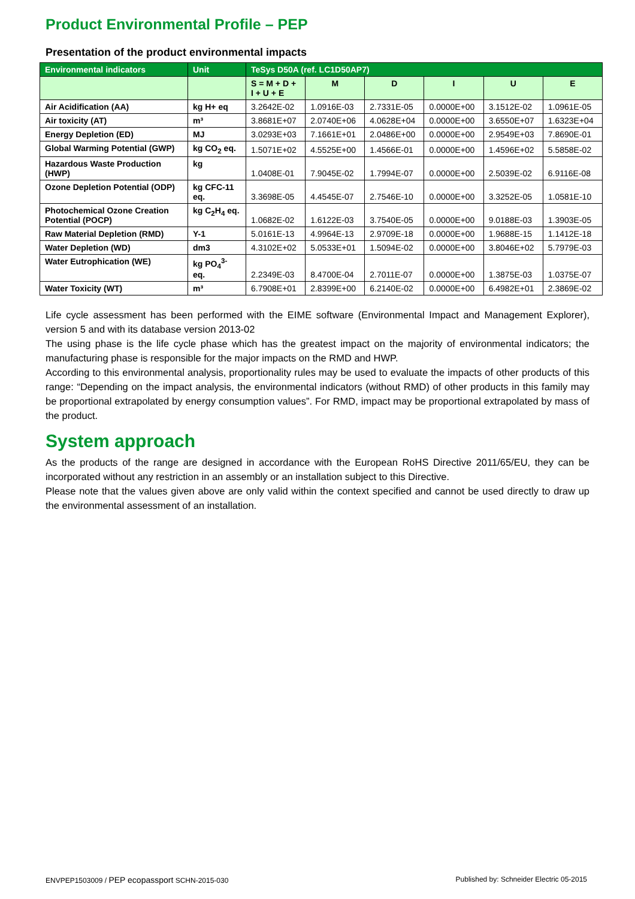Product Environmental Profile – PEP
Presentation of the product environmental impacts
| Environmental indicators | Unit | TeSys D50A (ref. LC1D50AP7) | | | | | |
| --- | --- | --- | --- | --- | --- | --- | --- |
| | | S = M + D + I + U + E | M | D | I | U | E |
| Air Acidification (AA) | kg H+ eq | 3.2642E-02 | 1.0916E-03 | 2.7331E-05 | 0.0000E+00 | 3.1512E-02 | 1.0961E-05 |
| Air toxicity (AT) | m³ | 3.8681E+07 | 2.0740E+06 | 4.0628E+04 | 0.0000E+00 | 3.6550E+07 | 1.6323E+04 |
| Energy Depletion (ED) | MJ | 3.0293E+03 | 7.1661E+01 | 2.0486E+00 | 0.0000E+00 | 2.9549E+03 | 7.8690E-01 |
| Global Warming Potential (GWP) | kg CO<sub>2</sub> eq. | 1.5071E+02 | 4.5525E+00 | 1.4566E-01 | 0.0000E+00 | 1.4596E+02 | 5.5858E-02 |
| Hazardous Waste Production (HWP) | kg | 1.0408E-01 | 7.9045E-02 | 1.7994E-07 | 0.0000E+00 | 2.5039E-02 | 6.9116E-08 |
| Ozone Depletion Potential (ODP) | kg CFC-11 eq. | 3.3698E-05 | 4.4545E-07 | 2.7546E-10 | 0.0000E+00 | 3.3252E-05 | 1.0581E-10 |
| Photochemical Ozone Creation Potential (POCP) | kg C<sub>2</sub>H<sub>4</sub> eq. | 1.0682E-02 | 1.6122E-03 | 3.7540E-05 | 0.0000E+00 | 9.0188E-03 | 1.3903E-05 |
| Raw Material Depletion (RMD) | Y-1 | 5.0161E-13 | 4.9964E-13 | 2.9709E-18 | 0.0000E+00 | 1.9688E-15 | 1.1412E-18 |
| Water Depletion (WD) | dm3 | 4.3102E+02 | 5.0533E+01 | 1.5094E-02 | 0.0000E+00 | 3.8046E+02 | 5.7979E-03 |
| Water Eutrophication (WE) | kg PO<sub>4</sub><sup>3-</sup> eq. | 2.2349E-03 | 8.4700E-04 | 2.7011E-07 | 0.0000E+00 | 1.3875E-03 | 1.0375E-07 |
| Water Toxicity (WT) | m³ | 6.7908E+01 | 2.8399E+00 | 6.2140E-02 | 0.0000E+00 | 6.4982E+01 | 2.3869E-02 |
Life cycle assessment has been performed with the EIME software (Environmental Impact and Management Explorer), version 5 and with its database version 2013-02
The using phase is the life cycle phase which has the greatest impact on the majority of environmental indicators; the manufacturing phase is responsible for the major impacts on the RMD and HWP.
According to this environmental analysis, proportionality rules may be used to evaluate the impacts of other products of this range: “Depending on the impact analysis, the environmental indicators (without RMD) of other products in this family may be proportional extrapolated by energy consumption values”. For RMD, impact may be proportional extrapolated by mass of the product.
System approach
As the products of the range are designed in accordance with the European RoHS Directive 2011/65/EU, they can be incorporated without any restriction in an assembly or an installation subject to this Directive.
Please note that the values given above are only valid within the context specified and cannot be used directly to draw up the environmental assessment of an installation.
ENVPEP1503009 / PEP ecopassport SCHN-2015-030 Published by: Schneider Electric 05-2015